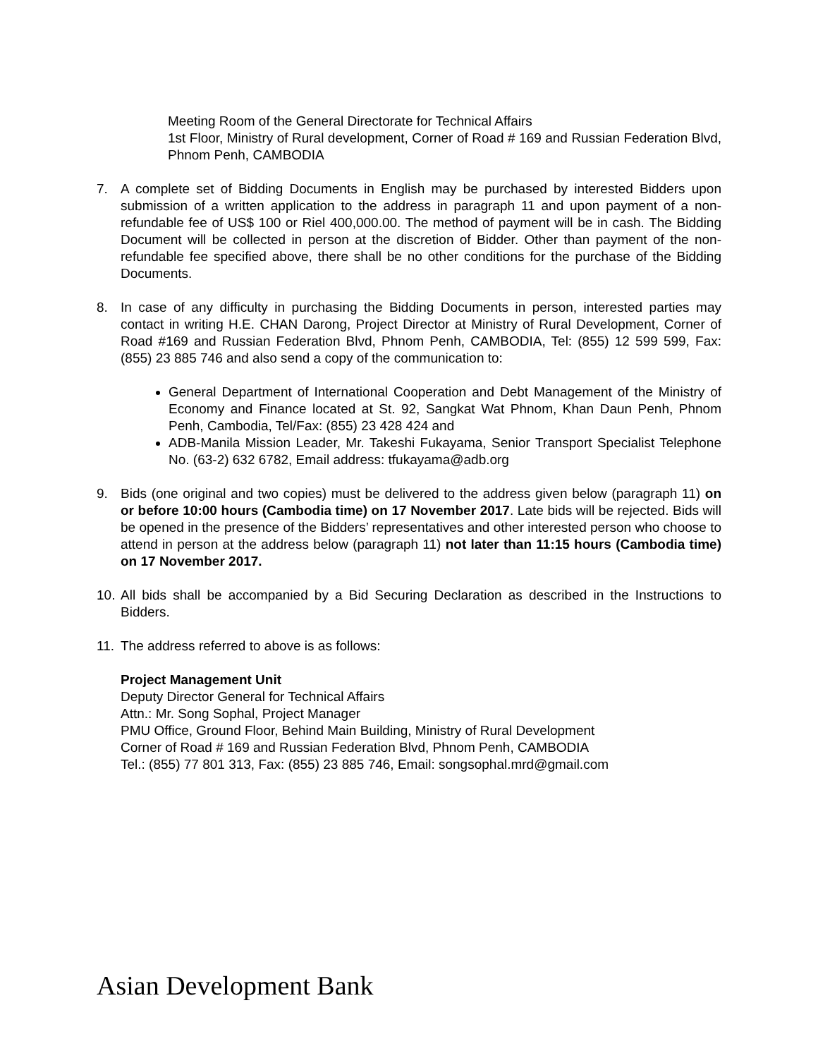Meeting Room of the General Directorate for Technical Affairs
1st Floor, Ministry of Rural development, Corner of Road # 169 and Russian Federation Blvd, Phnom Penh, CAMBODIA
7. A complete set of Bidding Documents in English may be purchased by interested Bidders upon submission of a written application to the address in paragraph 11 and upon payment of a non-refundable fee of US$ 100 or Riel 400,000.00. The method of payment will be in cash. The Bidding Document will be collected in person at the discretion of Bidder. Other than payment of the non-refundable fee specified above, there shall be no other conditions for the purchase of the Bidding Documents.
8. In case of any difficulty in purchasing the Bidding Documents in person, interested parties may contact in writing H.E. CHAN Darong, Project Director at Ministry of Rural Development, Corner of Road #169 and Russian Federation Blvd, Phnom Penh, CAMBODIA, Tel: (855) 12 599 599, Fax: (855) 23 885 746 and also send a copy of the communication to:
General Department of International Cooperation and Debt Management of the Ministry of Economy and Finance located at St. 92, Sangkat Wat Phnom, Khan Daun Penh, Phnom Penh, Cambodia, Tel/Fax: (855) 23 428 424 and
ADB-Manila Mission Leader, Mr. Takeshi Fukayama, Senior Transport Specialist Telephone No. (63-2) 632 6782, Email address: tfukayama@adb.org
9. Bids (one original and two copies) must be delivered to the address given below (paragraph 11) on or before 10:00 hours (Cambodia time) on 17 November 2017. Late bids will be rejected. Bids will be opened in the presence of the Bidders’ representatives and other interested person who choose to attend in person at the address below (paragraph 11) not later than 11:15 hours (Cambodia time) on 17 November 2017.
10.
All bids shall be accompanied by a Bid Securing Declaration as described in the Instructions to Bidders.
11.
The address referred to above is as follows:
Project Management Unit
Deputy Director General for Technical Affairs
Attn.: Mr. Song Sophal, Project Manager
PMU Office, Ground Floor, Behind Main Building, Ministry of Rural Development
Corner of Road # 169 and Russian Federation Blvd, Phnom Penh, CAMBODIA
Tel.: (855) 77 801 313, Fax: (855) 23 885 746, Email: songsophal.mrd@gmail.com
Asian Development Bank